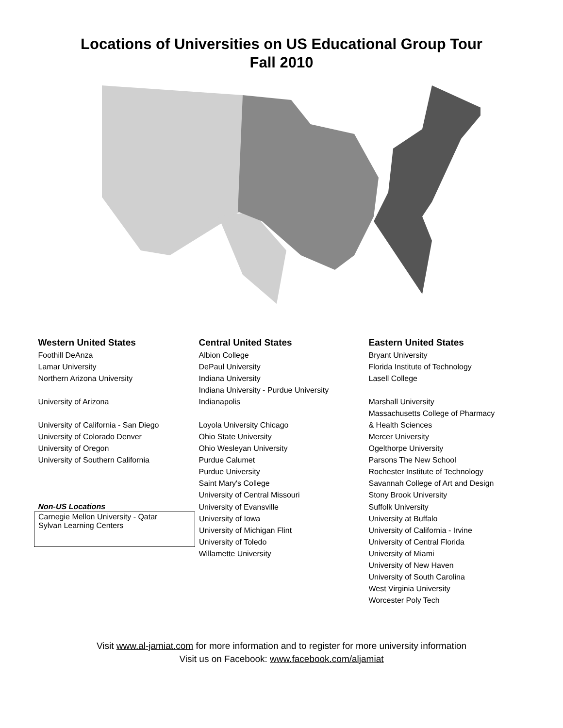Locations of Universities on US Educational Group Tour
Fall 2010
| Western United States | Central United States | Eastern United States |
| --- | --- | --- |
| Foothill DeAnza | Albion College | Bryant University |
| Lamar University | DePaul University | Florida Institute of Technology |
| Northern Arizona University | Indiana University | Lasell College |
| | Indiana University - Purdue University | |
| University of Arizona | Indianapolis | Marshall University |
| | | Massachusetts College of Pharmacy |
| University of California - San Diego | Loyola University Chicago | & Health Sciences |
| University of Colorado Denver | Ohio State University | Mercer University |
| University of Oregon | Ohio Wesleyan University | Ogelthorpe University |
| University of Southern California | Purdue Calumet | Parsons The New School |
| | Purdue University | Rochester Institute of Technology |
| | Saint Mary's College | Savannah College of Art and Design |
| | University of Central Missouri | Stony Brook University |
| Non-US Locations | University of Evansville | Suffolk University |
| Carnegie Mellon University - Qatar Sylvan Learning Centers | University of Iowa | University at Buffalo |
| | University of Michigan Flint | University of California - Irvine |
| | University of Toledo | University of Central Florida |
| | Willamette University | University of Miami |
| | | University of New Haven |
| | | University of South Carolina |
| | | West Virginia University |
| | | Worcester Poly Tech |
Visit www.al-jamiat.com for more information and to register for more university information
Visit us on Facebook: www.facebook.com/aljamiat